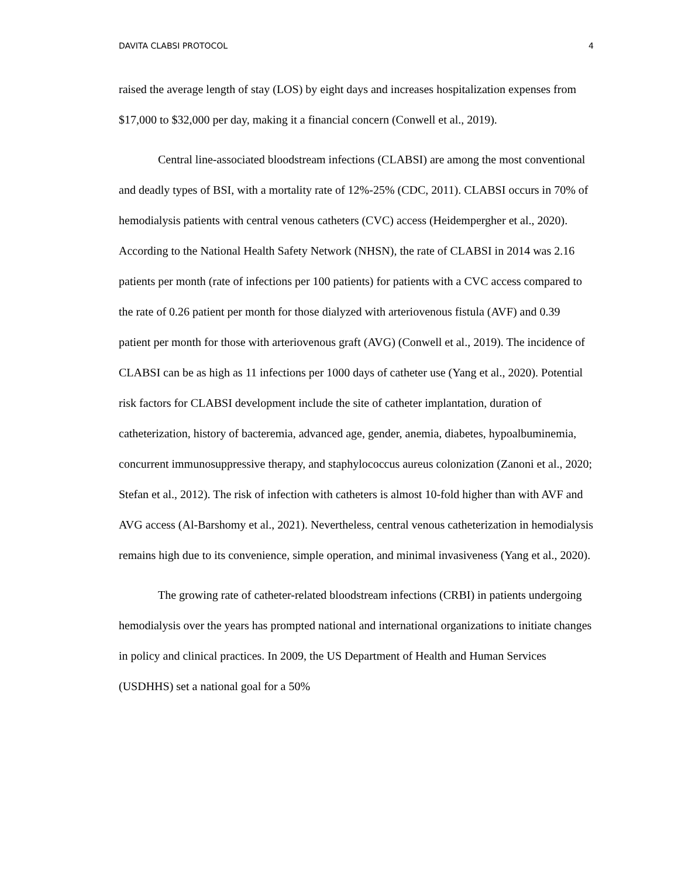DAVITA CLABSI PROTOCOL 4
raised the average length of stay (LOS) by eight days and increases hospitalization expenses from $17,000 to $32,000 per day, making it a financial concern (Conwell et al., 2019).
Central line-associated bloodstream infections (CLABSI) are among the most conventional and deadly types of BSI, with a mortality rate of 12%-25% (CDC, 2011). CLABSI occurs in 70% of hemodialysis patients with central venous catheters (CVC) access (Heidempergher et al., 2020). According to the National Health Safety Network (NHSN), the rate of CLABSI in 2014 was 2.16 patients per month (rate of infections per 100 patients) for patients with a CVC access compared to the rate of 0.26 patient per month for those dialyzed with arteriovenous fistula (AVF) and 0.39 patient per month for those with arteriovenous graft (AVG) (Conwell et al., 2019). The incidence of CLABSI can be as high as 11 infections per 1000 days of catheter use (Yang et al., 2020). Potential risk factors for CLABSI development include the site of catheter implantation, duration of catheterization, history of bacteremia, advanced age, gender, anemia, diabetes, hypoalbuminemia, concurrent immunosuppressive therapy, and staphylococcus aureus colonization (Zanoni et al., 2020; Stefan et al., 2012). The risk of infection with catheters is almost 10-fold higher than with AVF and AVG access (Al-Barshomy et al., 2021). Nevertheless, central venous catheterization in hemodialysis remains high due to its convenience, simple operation, and minimal invasiveness (Yang et al., 2020).
The growing rate of catheter-related bloodstream infections (CRBI) in patients undergoing hemodialysis over the years has prompted national and international organizations to initiate changes in policy and clinical practices. In 2009, the US Department of Health and Human Services (USDHHS) set a national goal for a 50%